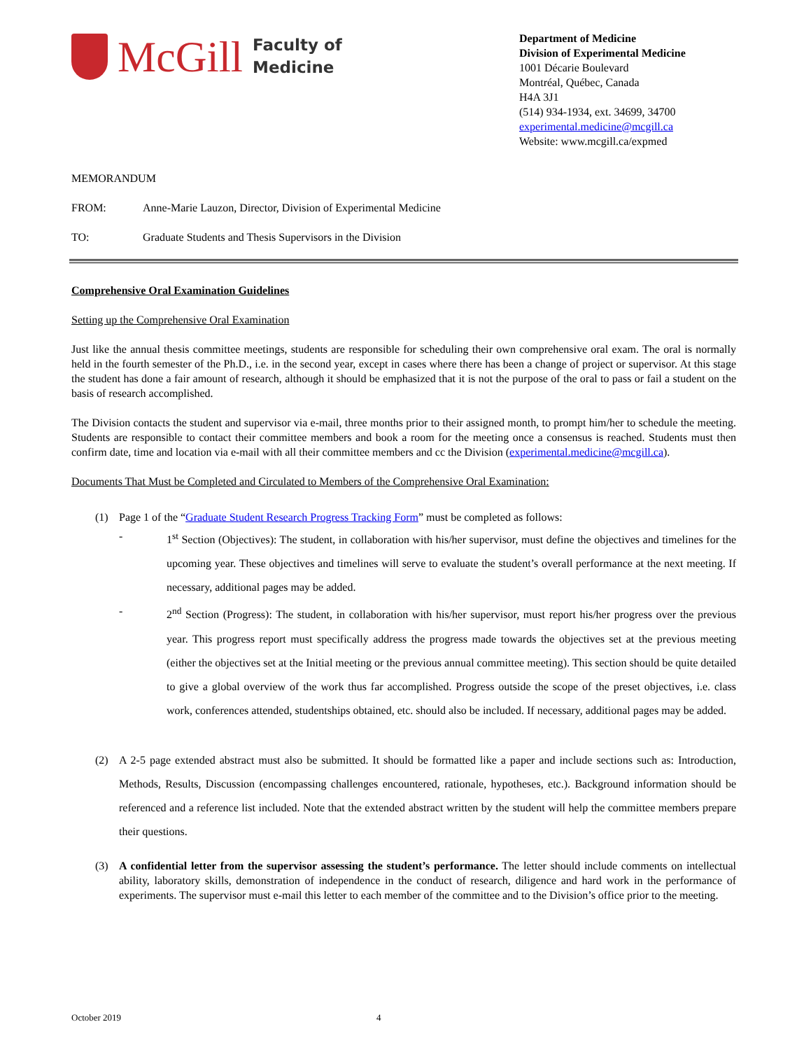McGill
Faculty of
Medicine
Department of Medicine
Division of Experimental Medicine
1001 Décarie Boulevard
Montréal, Québec, Canada
H4A 3J1
(514) 934-1934, ext. 34699, 34700
experimental.medicine@mcgill.ca
Website: www.mcgill.ca/expmed
MEMORANDUM
FROM: Anne-Marie Lauzon, Director, Division of Experimental Medicine
TO: Graduate Students and Thesis Supervisors in the Division
Comprehensive Oral Examination Guidelines
Setting up the Comprehensive Oral Examination
Just like the annual thesis committee meetings, students are responsible for scheduling their own comprehensive oral exam. The oral is normally held in the fourth semester of the Ph.D., i.e. in the second year, except in cases where there has been a change of project or supervisor. At this stage the student has done a fair amount of research, although it should be emphasized that it is not the purpose of the oral to pass or fail a student on the basis of research accomplished.
The Division contacts the student and supervisor via e-mail, three months prior to their assigned month, to prompt him/her to schedule the meeting. Students are responsible to contact their committee members and book a room for the meeting once a consensus is reached. Students must then confirm date, time and location via e-mail with all their committee members and cc the Division (experimental.medicine@mcgill.ca).
Documents That Must be Completed and Circulated to Members of the Comprehensive Oral Examination:
(1) Page 1 of the “Graduate Student Research Progress Tracking Form” must be completed as follows:
- 1<sup>st</sup> Section (Objectives): The student, in collaboration with his/her supervisor, must define the objectives and timelines for the upcoming year. These objectives and timelines will serve to evaluate the student’s overall performance at the next meeting. If necessary, additional pages may be added.
- 2<sup>nd</sup> Section (Progress): The student, in collaboration with his/her supervisor, must report his/her progress over the previous year. This progress report must specifically address the progress made towards the objectives set at the previous meeting (either the objectives set at the Initial meeting or the previous annual committee meeting). This section should be quite detailed to give a global overview of the work thus far accomplished. Progress outside the scope of the preset objectives, i.e. class work, conferences attended, studentships obtained, etc. should also be included. If necessary, additional pages may be added.
(2) A 2-5 page extended abstract must also be submitted. It should be formatted like a paper and include sections such as: Introduction, Methods, Results, Discussion (encompassing challenges encountered, rationale, hypotheses, etc.). Background information should be referenced and a reference list included. Note that the extended abstract written by the student will help the committee members prepare their questions.
(3) A confidential letter from the supervisor assessing the student’s performance. The letter should include comments on intellectual ability, laboratory skills, demonstration of independence in the conduct of research, diligence and hard work in the performance of experiments. The supervisor must e-mail this letter to each member of the committee and to the Division’s office prior to the meeting.
October 2019 4